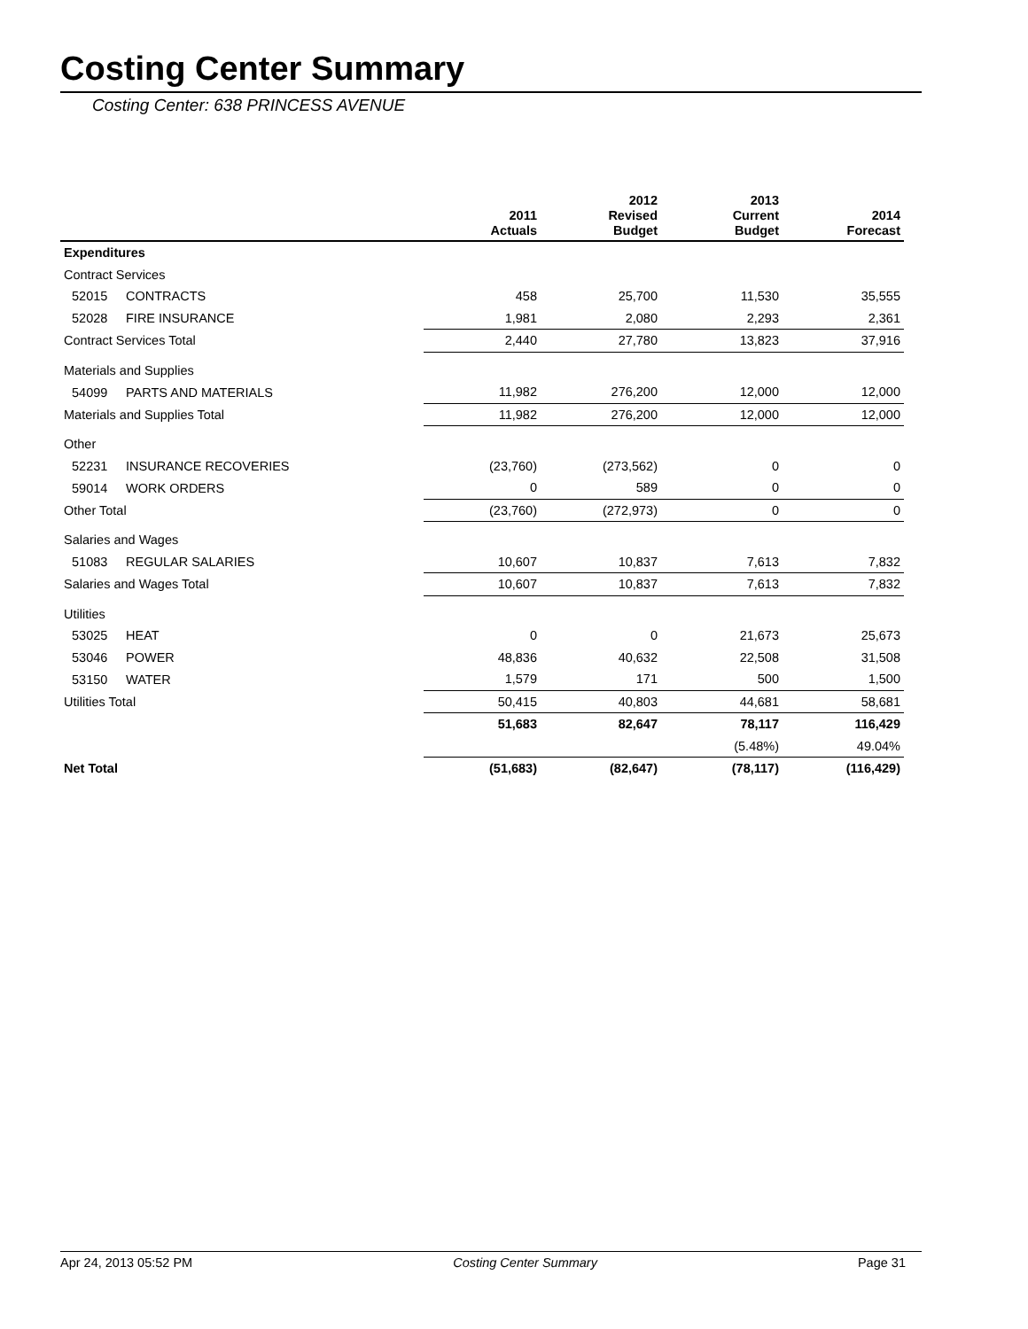Costing Center Summary
Costing Center: 638 PRINCESS AVENUE
| | | 2011 Actuals | 2012 Revised Budget | 2013 Current Budget | 2014 Forecast |
| --- | --- | --- | --- | --- | --- |
| Expenditures | | | | | |
| Contract Services | | | | | |
| 52015 | CONTRACTS | 458 | 25,700 | 11,530 | 35,555 |
| 52028 | FIRE INSURANCE | 1,981 | 2,080 | 2,293 | 2,361 |
| Contract Services Total | | 2,440 | 27,780 | 13,823 | 37,916 |
| Materials and Supplies | | | | | |
| 54099 | PARTS AND MATERIALS | 11,982 | 276,200 | 12,000 | 12,000 |
| Materials and Supplies Total | | 11,982 | 276,200 | 12,000 | 12,000 |
| Other | | | | | |
| 52231 | INSURANCE RECOVERIES | (23,760) | (273,562) | 0 | 0 |
| 59014 | WORK ORDERS | 0 | 589 | 0 | 0 |
| Other Total | | (23,760) | (272,973) | 0 | 0 |
| Salaries and Wages | | | | | |
| 51083 | REGULAR SALARIES | 10,607 | 10,837 | 7,613 | 7,832 |
| Salaries and Wages Total | | 10,607 | 10,837 | 7,613 | 7,832 |
| Utilities | | | | | |
| 53025 | HEAT | 0 | 0 | 21,673 | 25,673 |
| 53046 | POWER | 48,836 | 40,632 | 22,508 | 31,508 |
| 53150 | WATER | 1,579 | 171 | 500 | 1,500 |
| Utilities Total | | 50,415 | 40,803 | 44,681 | 58,681 |
| | | 51,683 | 82,647 | 78,117 | 116,429 |
| | | | | (5.48%) | 49.04% |
| Net Total | | (51,683) | (82,647) | (78,117) | (116,429) |
Apr 24, 2013 05:52 PM Costing Center Summary Page 31